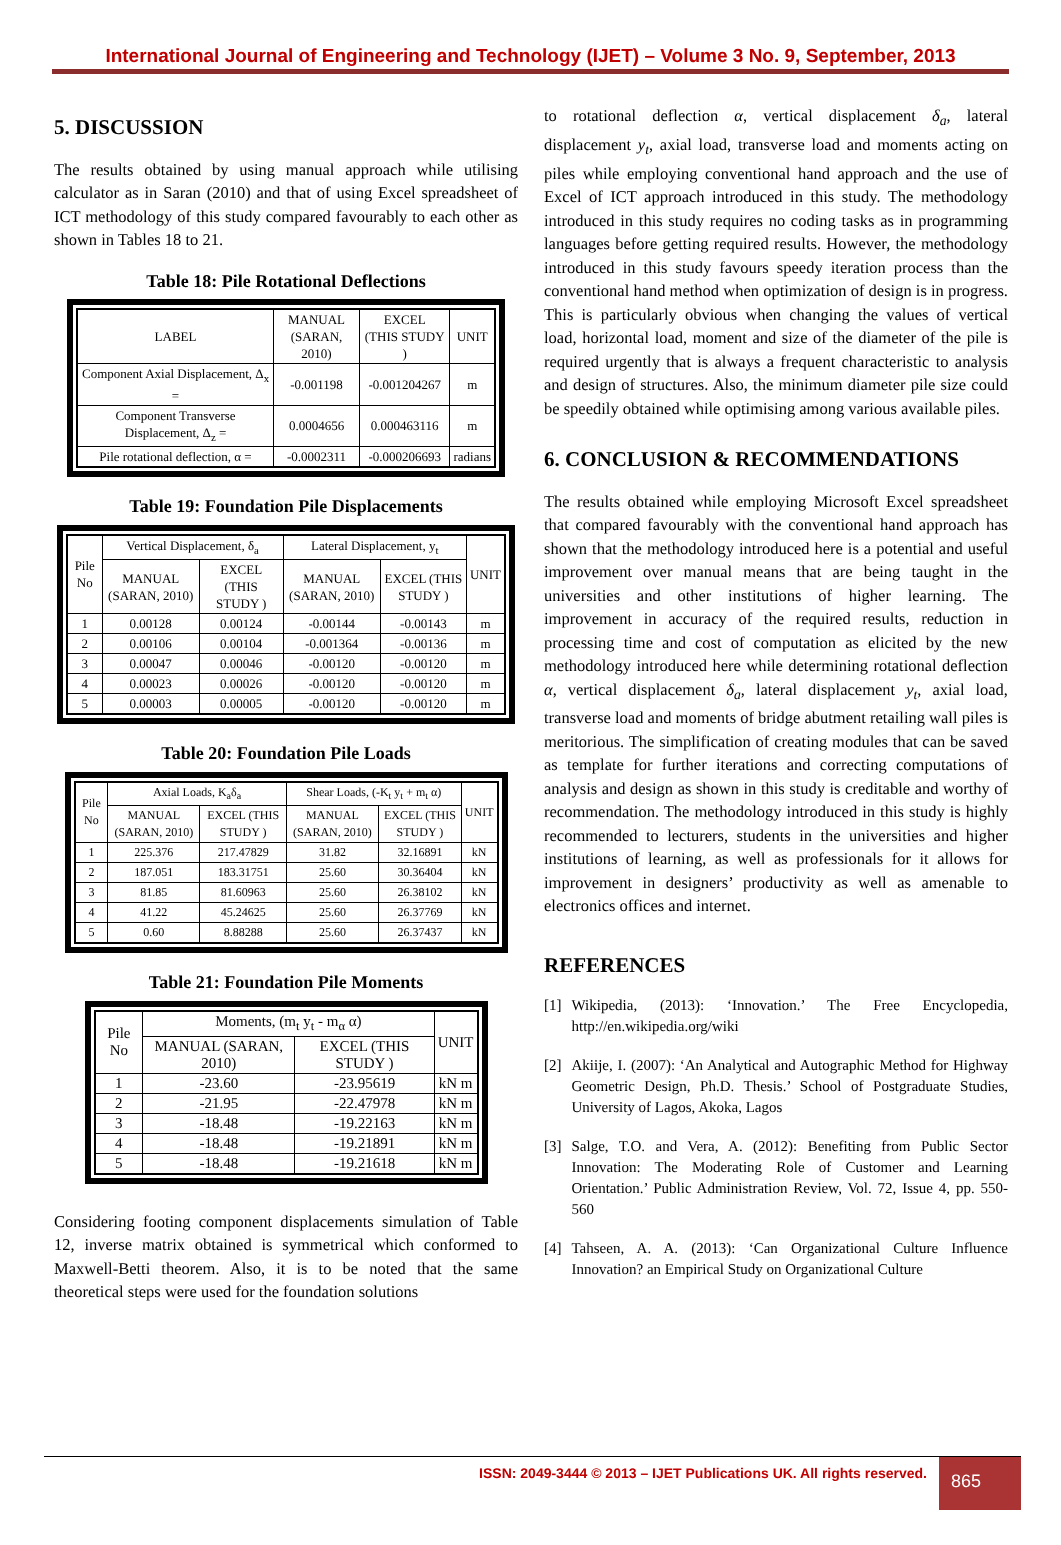International Journal of Engineering and Technology (IJET) – Volume 3 No. 9, September, 2013
5. DISCUSSION
The results obtained by using manual approach while utilising calculator as in Saran (2010) and that of using Excel spreadsheet of ICT methodology of this study compared favourably to each other as shown in Tables 18 to 21.
Table 18: Pile Rotational Deflections
| LABEL | MANUAL (SARAN, 2010) | EXCEL (THIS STUDY ) | UNIT |
| --- | --- | --- | --- |
| Component Axial Displacement, Δ<sub>x</sub> = | -0.001198 | -0.001204267 | m |
| Component Transverse Displacement, Δ<sub>z</sub> = | 0.0004656 | 0.000463116 | m |
| Pile rotational deflection, α = | -0.0002311 | -0.000206693 | radians |
Table 19: Foundation Pile Displacements
| Pile No | Vertical Displacement, δ<sub>a</sub> | | Lateral Displacement, y<sub>t</sub> | | UNIT |
| --- | --- | --- | --- | --- | --- |
| | MANUAL (SARAN, 2010) | EXCEL (THIS STUDY ) | MANUAL (SARAN, 2010) | EXCEL (THIS STUDY ) | |
| 1 | 0.00128 | 0.00124 | -0.00144 | -0.00143 | m |
| 2 | 0.00106 | 0.00104 | -0.001364 | -0.00136 | m |
| 3 | 0.00047 | 0.00046 | -0.00120 | -0.00120 | m |
| 4 | 0.00023 | 0.00026 | -0.00120 | -0.00120 | m |
| 5 | 0.00003 | 0.00005 | -0.00120 | -0.00120 | m |
Table 20: Foundation Pile Loads
| Pile No | Axial Loads, K<sub>a</sub>δ<sub>a</sub> | | Shear Loads, (-K<sub>t</sub> y<sub>t</sub> + m<sub>t</sub> α) | | UNIT |
| --- | --- | --- | --- | --- | --- |
| | MANUAL (SARAN, 2010) | EXCEL (THIS STUDY ) | MANUAL (SARAN, 2010) | EXCEL (THIS STUDY ) | |
| 1 | 225.376 | 217.47829 | 31.82 | 32.16891 | kN |
| 2 | 187.051 | 183.31751 | 25.60 | 30.36404 | kN |
| 3 | 81.85 | 81.60963 | 25.60 | 26.38102 | kN |
| 4 | 41.22 | 45.24625 | 25.60 | 26.37769 | kN |
| 5 | 0.60 | 8.88288 | 25.60 | 26.37437 | kN |
Table 21: Foundation Pile Moments
| Pile No | Moments, (m<sub>t</sub> y<sub>t</sub> - m<sub>α</sub> α) | | UNIT |
| --- | --- | --- | --- |
| | MANUAL (SARAN, 2010) | EXCEL (THIS STUDY ) | |
| 1 | -23.60 | -23.95619 | kN m |
| 2 | -21.95 | -22.47978 | kN m |
| 3 | -18.48 | -19.22163 | kN m |
| 4 | -18.48 | -19.21891 | kN m |
| 5 | -18.48 | -19.21618 | kN m |
Considering footing component displacements simulation of Table 12, inverse matrix obtained is symmetrical which conformed to Maxwell-Betti theorem. Also, it is to be noted that the same theoretical steps were used for the foundation solutions
to rotational deflection α, vertical displacement δ<sub>a</sub>, lateral displacement y<sub>t</sub>, axial load, transverse load and moments acting on piles while employing conventional hand approach and the use of Excel of ICT approach introduced in this study. The methodology introduced in this study requires no coding tasks as in programming languages before getting required results. However, the methodology introduced in this study favours speedy iteration process than the conventional hand method when optimization of design is in progress. This is particularly obvious when changing the values of vertical load, horizontal load, moment and size of the diameter of the pile is required urgently that is always a frequent characteristic to analysis and design of structures. Also, the minimum diameter pile size could be speedily obtained while optimising among various available piles.
6. CONCLUSION & RECOMMENDATIONS
The results obtained while employing Microsoft Excel spreadsheet that compared favourably with the conventional hand approach has shown that the methodology introduced here is a potential and useful improvement over manual means that are being taught in the universities and other institutions of higher learning. The improvement in accuracy of the required results, reduction in processing time and cost of computation as elicited by the new methodology introduced here while determining rotational deflection α, vertical displacement δ<sub>a</sub>, lateral displacement y<sub>t</sub>, axial load, transverse load and moments of bridge abutment retailing wall piles is meritorious. The simplification of creating modules that can be saved as template for further iterations and correcting computations of analysis and design as shown in this study is creditable and worthy of recommendation. The methodology introduced in this study is highly recommended to lecturers, students in the universities and higher institutions of learning, as well as professionals for it allows for improvement in designers’ productivity as well as amenable to electronics offices and internet.
REFERENCES
[1] Wikipedia, (2013): ‘Innovation.’ The Free Encyclopedia, http://en.wikipedia.org/wiki
[2] Akiije, I. (2007): ‘An Analytical and Autographic Method for Highway Geometric Design, Ph.D. Thesis.’ School of Postgraduate Studies, University of Lagos, Akoka, Lagos
[3] Salge, T.O. and Vera, A. (2012): Benefiting from Public Sector Innovation: The Moderating Role of Customer and Learning Orientation.’ Public Administration Review, Vol. 72, Issue 4, pp. 550-560
[4] Tahseen, A. A. (2013): ‘Can Organizational Culture Influence Innovation? an Empirical Study on Organizational Culture
ISSN: 2049-3444 © 2013 – IJET Publications UK. All rights reserved.
865